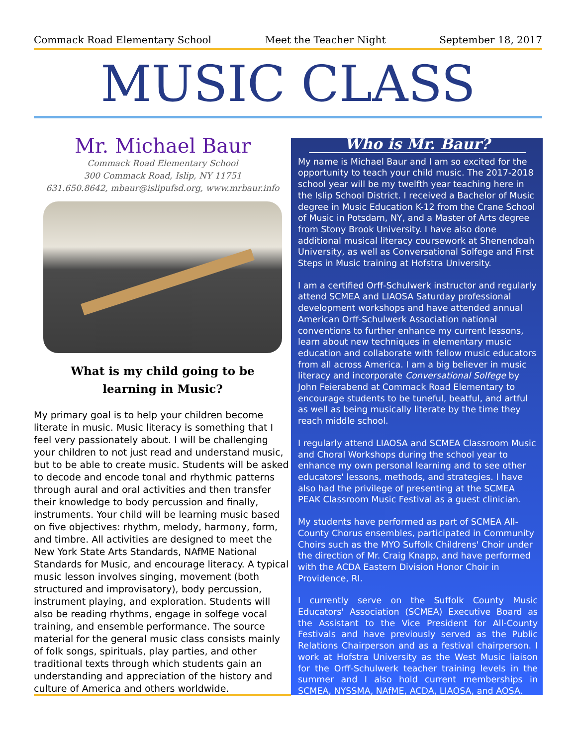Commack Road Elementary School Meet the Teacher Night September 18, 2017
MUSIC CLASS
Mr. Michael Baur
Commack Road Elementary School
300 Commack Road, Islip, NY 11751
631.650.8642, mbaur@islipufsd.org, www.mrbaur.info
What is my child going to be
learning in Music?
My primary goal is to help your children become literate in music. Music literacy is something that I feel very passionately about. I will be challenging your children to not just read and understand music, but to be able to create music. Students will be asked to decode and encode tonal and rhythmic patterns through aural and oral activities and then transfer their knowledge to body percussion and finally, instruments. Your child will be learning music based on five objectives: rhythm, melody, harmony, form, and timbre. All activities are designed to meet the New York State Arts Standards, NAfME National Standards for Music, and encourage literacy. A typical music lesson involves singing, movement (both structured and improvisatory), body percussion, instrument playing, and exploration. Students will also be reading rhythms, engage in solfege vocal training, and ensemble performance. The source material for the general music class consists mainly of folk songs, spirituals, play parties, and other traditional texts through which students gain an understanding and appreciation of the history and culture of America and others worldwide.
Who is Mr. Baur?
My name is Michael Baur and I am so excited for the opportunity to teach your child music. The 2017-2018 school year will be my twelfth year teaching here in the Islip School District. I received a Bachelor of Music degree in Music Education K-12 from the Crane School of Music in Potsdam, NY, and a Master of Arts degree from Stony Brook University. I have also done additional musical literacy coursework at Shenendoah University, as well as Conversational Solfege and First Steps in Music training at Hofstra University.
I am a certified Orff-Schulwerk instructor and regularly attend SCMEA and LIAOSA Saturday professional development workshops and have attended annual American Orff-Schulwerk Association national conventions to further enhance my current lessons, learn about new techniques in elementary music education and collaborate with fellow music educators from all across America. I am a big believer in music literacy and incorporate Conversational Solfege by John Feierabend at Commack Road Elementary to encourage students to be tuneful, beatful, and artful as well as being musically literate by the time they reach middle school.
I regularly attend LIAOSA and SCMEA Classroom Music and Choral Workshops during the school year to enhance my own personal learning and to see other educators' lessons, methods, and strategies. I have also had the privilege of presenting at the SCMEA PEAK Classroom Music Festival as a guest clinician.
My students have performed as part of SCMEA All-County Chorus ensembles, participated in Community Choirs such as the MYO Suffolk Childrens' Choir under the direction of Mr. Craig Knapp, and have performed with the ACDA Eastern Division Honor Choir in Providence, RI.
I currently serve on the Suffolk County Music Educators' Association (SCMEA) Executive Board as the Assistant to the Vice President for All-County Festivals and have previously served as the Public Relations Chairperson and as a festival chairperson. I work at Hofstra University as the West Music liaison for the Orff-Schulwerk teacher training levels in the summer and I also hold current memberships in SCMEA, NYSSMA, NAfME, ACDA, LIAOSA, and AOSA.